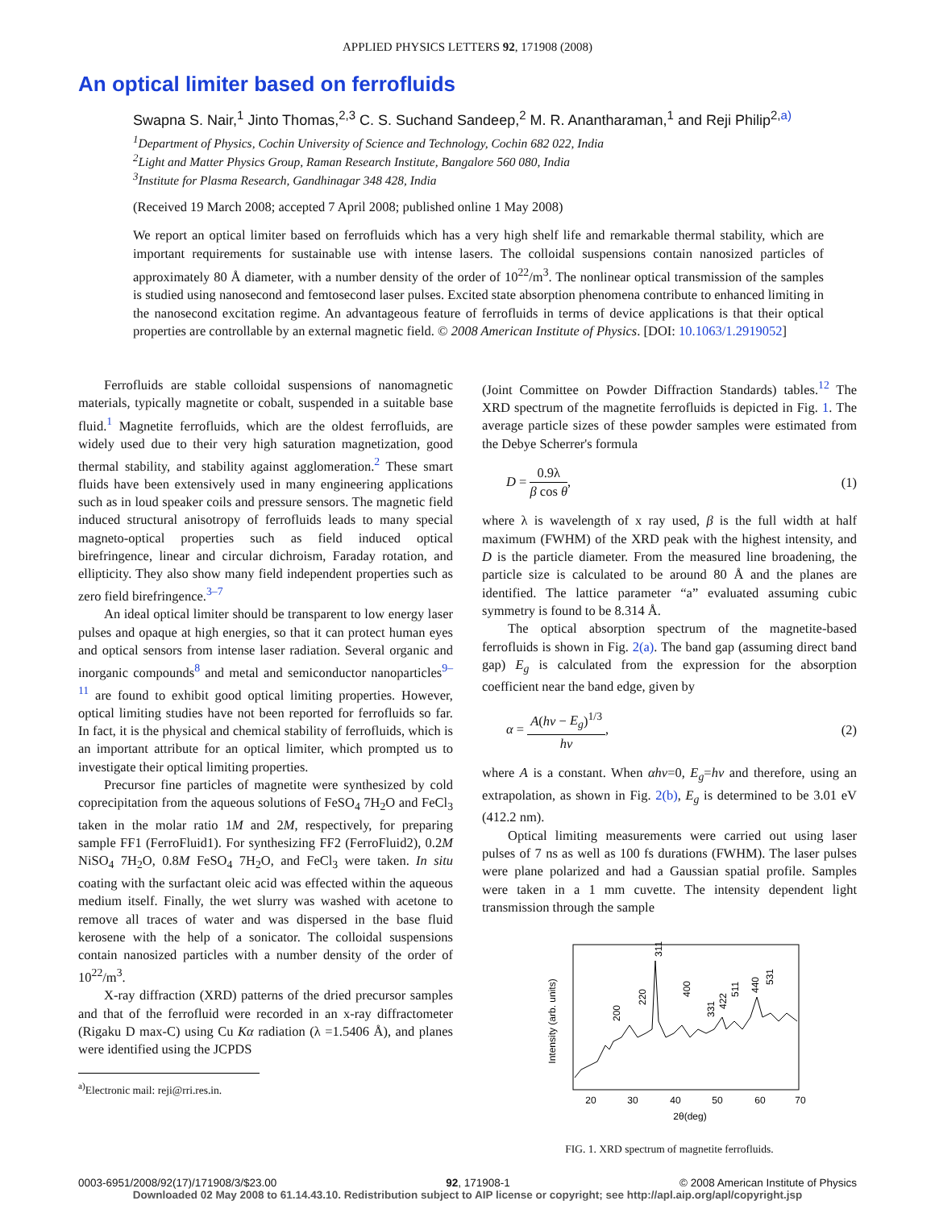APPLIED PHYSICS LETTERS 92, 171908 (2008)
An optical limiter based on ferrofluids
Swapna S. Nair,<sup>1</sup> Jinto Thomas,<sup>2,3</sup> C. S. Suchand Sandeep,<sup>2</sup> M. R. Anantharaman,<sup>1</sup> and Reji Philip<sup>2,a)</sup>
<sup>1</sup> Department of Physics, Cochin University of Science and Technology, Cochin 682 022, India
<sup>2</sup> Light and Matter Physics Group, Raman Research Institute, Bangalore 560 080, India
<sup>3</sup> Institute for Plasma Research, Gandhinagar 348 428, India
(Received 19 March 2008; accepted 7 April 2008; published online 1 May 2008)
We report an optical limiter based on ferrofluids which has a very high shelf life and remarkable thermal stability, which are important requirements for sustainable use with intense lasers. The colloidal suspensions contain nanosized particles of approximately 80 Å diameter, with a number density of the order of 10<sup>22</sup>/m<sup>3</sup>. The nonlinear optical transmission of the samples is studied using nanosecond and femtosecond laser pulses. Excited state absorption phenomena contribute to enhanced limiting in the nanosecond excitation regime. An advantageous feature of ferrofluids in terms of device applications is that their optical properties are controllable by an external magnetic field. © 2008 American Institute of Physics. [DOI: 10.1063/1.2919052]
Ferrofluids are stable colloidal suspensions of nanomagnetic materials, typically magnetite or cobalt, suspended in a suitable base fluid.<sup>1</sup> Magnetite ferrofluids, which are the oldest ferrofluids, are widely used due to their very high saturation magnetization, good thermal stability, and stability against agglomeration.<sup>2</sup> These smart fluids have been extensively used in many engineering applications such as in loud speaker coils and pressure sensors. The magnetic field induced structural anisotropy of ferrofluids leads to many special magneto-optical properties such as field induced optical birefringence, linear and circular dichroism, Faraday rotation, and ellipticity. They also show many field independent properties such as zero field birefringence.<sup>3–7</sup>
An ideal optical limiter should be transparent to low energy laser pulses and opaque at high energies, so that it can protect human eyes and optical sensors from intense laser radiation. Several organic and inorganic compounds<sup>8</sup> and metal and semiconductor nanoparticles<sup>9–11</sup> are found to exhibit good optical limiting properties. However, optical limiting studies have not been reported for ferrofluids so far. In fact, it is the physical and chemical stability of ferrofluids, which is an important attribute for an optical limiter, which prompted us to investigate their optical limiting properties.
Precursor fine particles of magnetite were synthesized by cold coprecipitation from the aqueous solutions of FeSO<sub>4</sub> 7H<sub>2</sub>O and FeCl<sub>3</sub> taken in the molar ratio 1M and 2M, respectively, for preparing sample FF1 (FerroFluid1). For synthesizing FF2 (FerroFluid2), 0.2M NiSO<sub>4</sub> 7H<sub>2</sub>O, 0.8M FeSO<sub>4</sub> 7H<sub>2</sub>O, and FeCl<sub>3</sub> were taken. In situ coating with the surfactant oleic acid was effected within the aqueous medium itself. Finally, the wet slurry was washed with acetone to remove all traces of water and was dispersed in the base fluid kerosene with the help of a sonicator. The colloidal suspensions contain nanosized particles with a number density of the order of 10<sup>22</sup>/m<sup>3</sup>.
X-ray diffraction (XRD) patterns of the dried precursor samples and that of the ferrofluid were recorded in an x-ray diffractometer (Rigaku D max-C) using Cu Kα radiation (λ =1.5406 Å), and planes were identified using the JCPDS
<sup>a)</sup> Electronic mail: reji@rri.res.in.
(Joint Committee on Powder Diffraction Standards) tables.<sup>12</sup> The XRD spectrum of the magnetite ferrofluids is depicted in Fig. 1. The average particle sizes of these powder samples were estimated from the Debye Scherrer's formula
D = 0.9λ β cos θ, (1)
where λ is wavelength of x ray used, β is the full width at half maximum (FWHM) of the XRD peak with the highest intensity, and D is the particle diameter. From the measured line broadening, the particle size is calculated to be around 80 Å and the planes are identified. The lattice parameter “a” evaluated assuming cubic symmetry is found to be 8.314 Å.
The optical absorption spectrum of the magnetite-based ferrofluids is shown in Fig. 2(a). The band gap (assuming direct band gap) E<sub>g</sub> is calculated from the expression for the absorption coefficient near the band edge, given by
α = A(hν − E<sub>g</sub>)<sup>1/3</sup> hν, (2)
where A is a constant. When αhν=0, E<sub>g</sub>=hν and therefore, using an extrapolation, as shown in Fig. 2(b), E<sub>g</sub> is determined to be 3.01 eV (412.2 nm).
Optical limiting measurements were carried out using laser pulses of 7 ns as well as 100 fs durations (FWHM). The laser pulses were plane polarized and had a Gaussian spatial profile. Samples were taken in a 1 mm cuvette. The intensity dependent light transmission through the sample
Intensity (arb. units)
311
220
200
400
331
422
511
440
531
20
30
40
50
60
70
2θ(deg)
FIG. 1. XRD spectrum of magnetite ferrofluids.
0003-6951/2008/92(17)/171908/3/$23.00 92, 171908-1 © 2008 American Institute of Physics
Downloaded 02 May 2008 to 61.14.43.10. Redistribution subject to AIP license or copyright; see http://apl.aip.org/apl/copyright.jsp